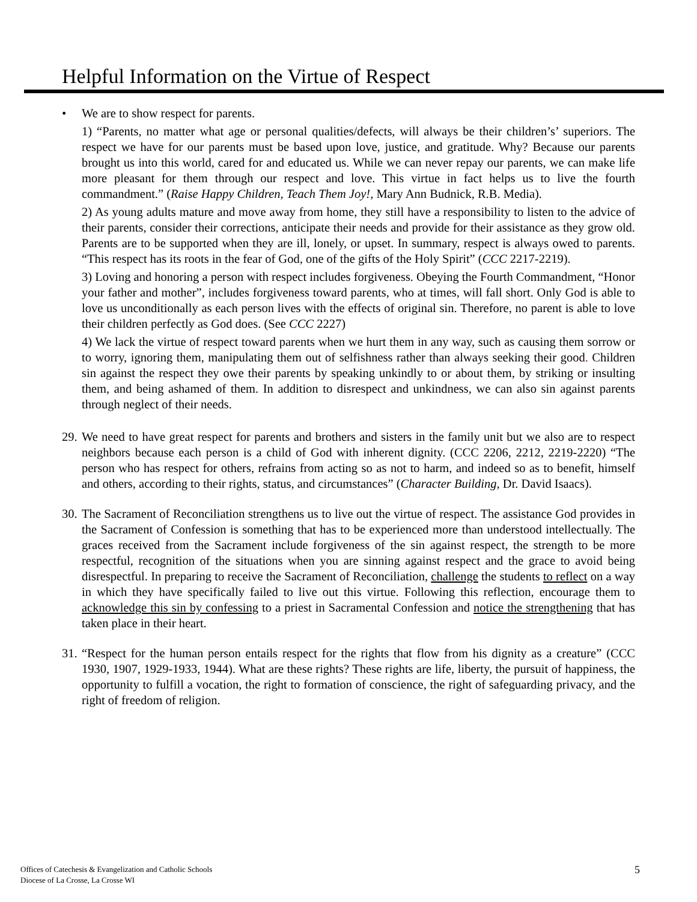Helpful Information on the Virtue of Respect
• We are to show respect for parents.
1) “Parents, no matter what age or personal qualities/defects, will always be their children’s’ superiors. The respect we have for our parents must be based upon love, justice, and gratitude. Why? Because our parents brought us into this world, cared for and educated us. While we can never repay our parents, we can make life more pleasant for them through our respect and love. This virtue in fact helps us to live the fourth commandment.” (Raise Happy Children, Teach Them Joy!, Mary Ann Budnick, R.B. Media).
2) As young adults mature and move away from home, they still have a responsibility to listen to the advice of their parents, consider their corrections, anticipate their needs and provide for their assistance as they grow old. Parents are to be supported when they are ill, lonely, or upset. In summary, respect is always owed to parents. “This respect has its roots in the fear of God, one of the gifts of the Holy Spirit” (CCC 2217-2219).
3) Loving and honoring a person with respect includes forgiveness. Obeying the Fourth Commandment, “Honor your father and mother”, includes forgiveness toward parents, who at times, will fall short. Only God is able to love us unconditionally as each person lives with the effects of original sin. Therefore, no parent is able to love their children perfectly as God does. (See CCC 2227)
4) We lack the virtue of respect toward parents when we hurt them in any way, such as causing them sorrow or to worry, ignoring them, manipulating them out of selfishness rather than always seeking their good. Children sin against the respect they owe their parents by speaking unkindly to or about them, by striking or insulting them, and being ashamed of them. In addition to disrespect and unkindness, we can also sin against parents through neglect of their needs.
29.
We need to have great respect for parents and brothers and sisters in the family unit but we also are to respect neighbors because each person is a child of God with inherent dignity. (CCC 2206, 2212, 2219-2220) “The person who has respect for others, refrains from acting so as not to harm, and indeed so as to benefit, himself and others, according to their rights, status, and circumstances” (Character Building, Dr. David Isaacs).
30.
The Sacrament of Reconciliation strengthens us to live out the virtue of respect. The assistance God provides in the Sacrament of Confession is something that has to be experienced more than understood intellectually. The graces received from the Sacrament include forgiveness of the sin against respect, the strength to be more respectful, recognition of the situations when you are sinning against respect and the grace to avoid being disrespectful. In preparing to receive the Sacrament of Reconciliation, challenge the students to reflect on a way in which they have specifically failed to live out this virtue. Following this reflection, encourage them to acknowledge this sin by confessing to a priest in Sacramental Confession and notice the strengthening that has taken place in their heart.
31.
“Respect for the human person entails respect for the rights that flow from his dignity as a creature” (CCC 1930, 1907, 1929-1933, 1944). What are these rights? These rights are life, liberty, the pursuit of happiness, the opportunity to fulfill a vocation, the right to formation of conscience, the right of safeguarding privacy, and the right of freedom of religion.
Offices of Catechesis & Evangelization and Catholic Schools
Diocese of La Crosse, La Crosse WI
5